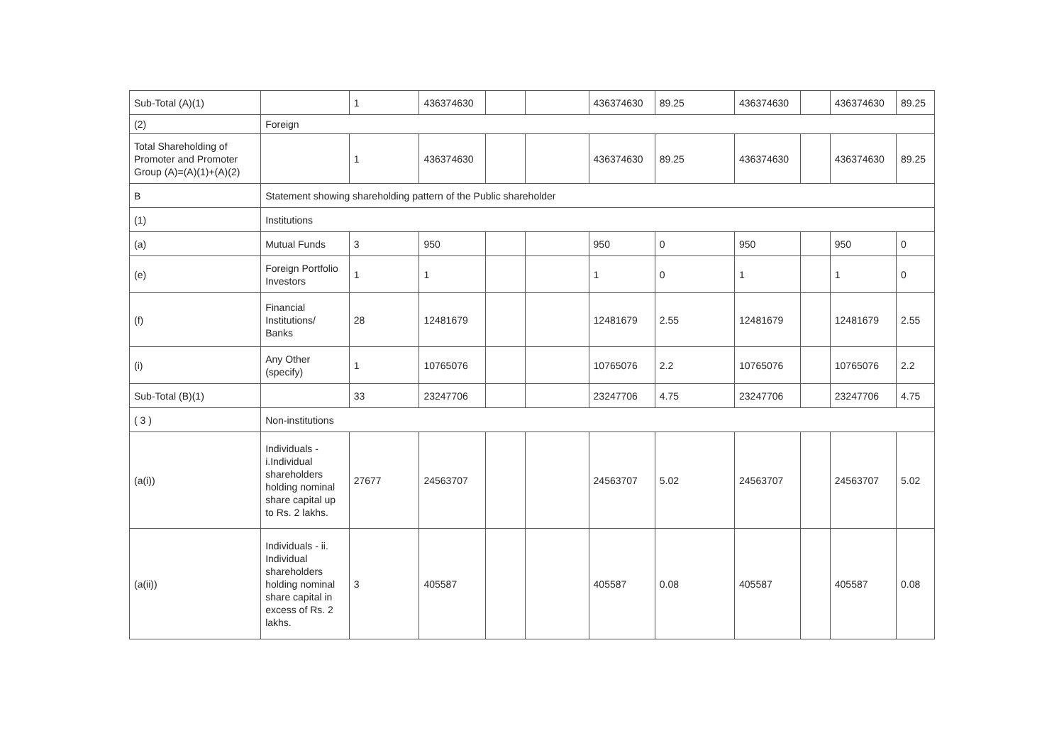| Sub-Total (A)(1) | | 1 | 436374630 | | | 436374630 | 89.25 | 436374630 | | 436374630 | 89.25 |
| (2) | Foreign | | | | | | | | | | |
| Total Shareholding of Promoter and Promoter Group (A)=(A)(1)+(A)(2) | | 1 | 436374630 | | | 436374630 | 89.25 | 436374630 | | 436374630 | 89.25 |
| B | Statement showing shareholding pattern of the Public shareholder | | | | | | | | | | |
| (1) | Institutions | | | | | | | | | | |
| (a) | Mutual Funds | 3 | 950 | | | 950 | 0 | 950 | | 950 | 0 |
| (e) | Foreign Portfolio Investors | 1 | 1 | | | 1 | 0 | 1 | | 1 | 0 |
| (f) | Financial Institutions/ Banks | 28 | 12481679 | | | 12481679 | 2.55 | 12481679 | | 12481679 | 2.55 |
| (i) | Any Other (specify) | 1 | 10765076 | | | 10765076 | 2.2 | 10765076 | | 10765076 | 2.2 |
| Sub-Total (B)(1) | | 33 | 23247706 | | | 23247706 | 4.75 | 23247706 | | 23247706 | 4.75 |
| ( 3 ) | Non-institutions | | | | | | | | | | |
| (a(i)) | Individuals - i.Individual shareholders holding nominal share capital up to Rs. 2 lakhs. | 27677 | 24563707 | | | 24563707 | 5.02 | 24563707 | | 24563707 | 5.02 |
| (a(ii)) | Individuals - ii. Individual shareholders holding nominal share capital in excess of Rs. 2 lakhs. | 3 | 405587 | | | 405587 | 0.08 | 405587 | | 405587 | 0.08 |